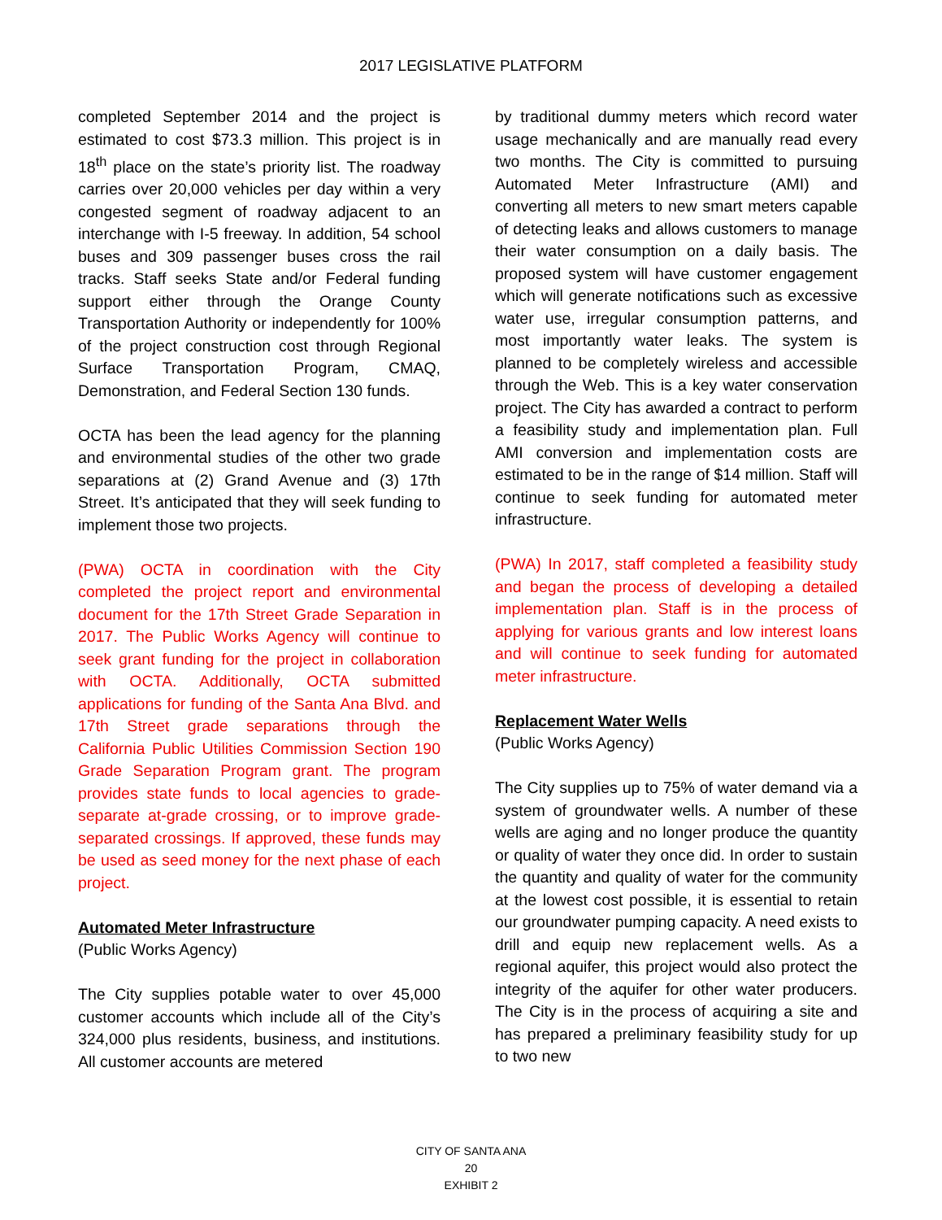2017 LEGISLATIVE PLATFORM
completed September 2014 and the project is estimated to cost $73.3 million. This project is in 18<sup>th</sup> place on the state’s priority list. The roadway carries over 20,000 vehicles per day within a very congested segment of roadway adjacent to an interchange with I-5 freeway. In addition, 54 school buses and 309 passenger buses cross the rail tracks. Staff seeks State and/or Federal funding support either through the Orange County Transportation Authority or independently for 100% of the project construction cost through Regional Surface Transportation Program, CMAQ, Demonstration, and Federal Section 130 funds.
OCTA has been the lead agency for the planning and environmental studies of the other two grade separations at (2) Grand Avenue and (3) 17th Street. It’s anticipated that they will seek funding to implement those two projects.
(PWA) OCTA in coordination with the City completed the project report and environmental document for the 17th Street Grade Separation in 2017. The Public Works Agency will continue to seek grant funding for the project in collaboration with OCTA. Additionally, OCTA submitted applications for funding of the Santa Ana Blvd. and 17th Street grade separations through the California Public Utilities Commission Section 190 Grade Separation Program grant. The program provides state funds to local agencies to grade-separate at-grade crossing, or to improve grade-separated crossings. If approved, these funds may be used as seed money for the next phase of each project.
Automated Meter Infrastructure
(Public Works Agency)
The City supplies potable water to over 45,000 customer accounts which include all of the City’s 324,000 plus residents, business, and institutions. All customer accounts are metered
by traditional dummy meters which record water usage mechanically and are manually read every two months. The City is committed to pursuing Automated Meter Infrastructure (AMI) and converting all meters to new smart meters capable of detecting leaks and allows customers to manage their water consumption on a daily basis. The proposed system will have customer engagement which will generate notifications such as excessive water use, irregular consumption patterns, and most importantly water leaks. The system is planned to be completely wireless and accessible through the Web. This is a key water conservation project. The City has awarded a contract to perform a feasibility study and implementation plan. Full AMI conversion and implementation costs are estimated to be in the range of $14 million. Staff will continue to seek funding for automated meter infrastructure.
(PWA) In 2017, staff completed a feasibility study and began the process of developing a detailed implementation plan. Staff is in the process of applying for various grants and low interest loans and will continue to seek funding for automated meter infrastructure.
Replacement Water Wells
(Public Works Agency)
The City supplies up to 75% of water demand via a system of groundwater wells. A number of these wells are aging and no longer produce the quantity or quality of water they once did. In order to sustain the quantity and quality of water for the community at the lowest cost possible, it is essential to retain our groundwater pumping capacity. A need exists to drill and equip new replacement wells. As a regional aquifer, this project would also protect the integrity of the aquifer for other water producers. The City is in the process of acquiring a site and has prepared a preliminary feasibility study for up to two new
CITY OF SANTA ANA
20
EXHIBIT 2